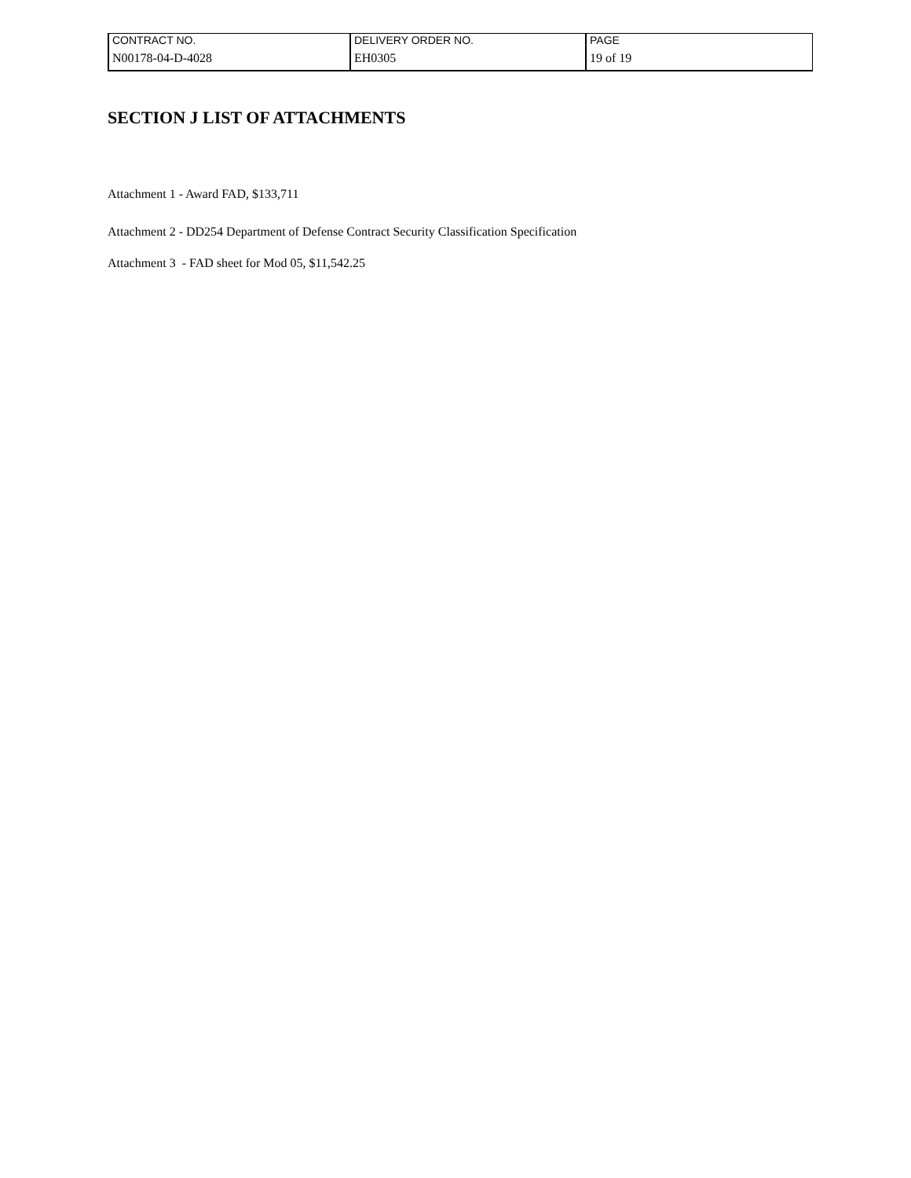| CONTRACT NO. | DELIVERY ORDER NO. | PAGE |
| N00178-04-D-4028 | EH0305 | 19 of 19 |
SECTION J LIST OF ATTACHMENTS
Attachment 1 - Award FAD, $133,711
Attachment 2 - DD254 Department of Defense Contract Security Classification Specification
Attachment 3 - FAD sheet for Mod 05, $11,542.25